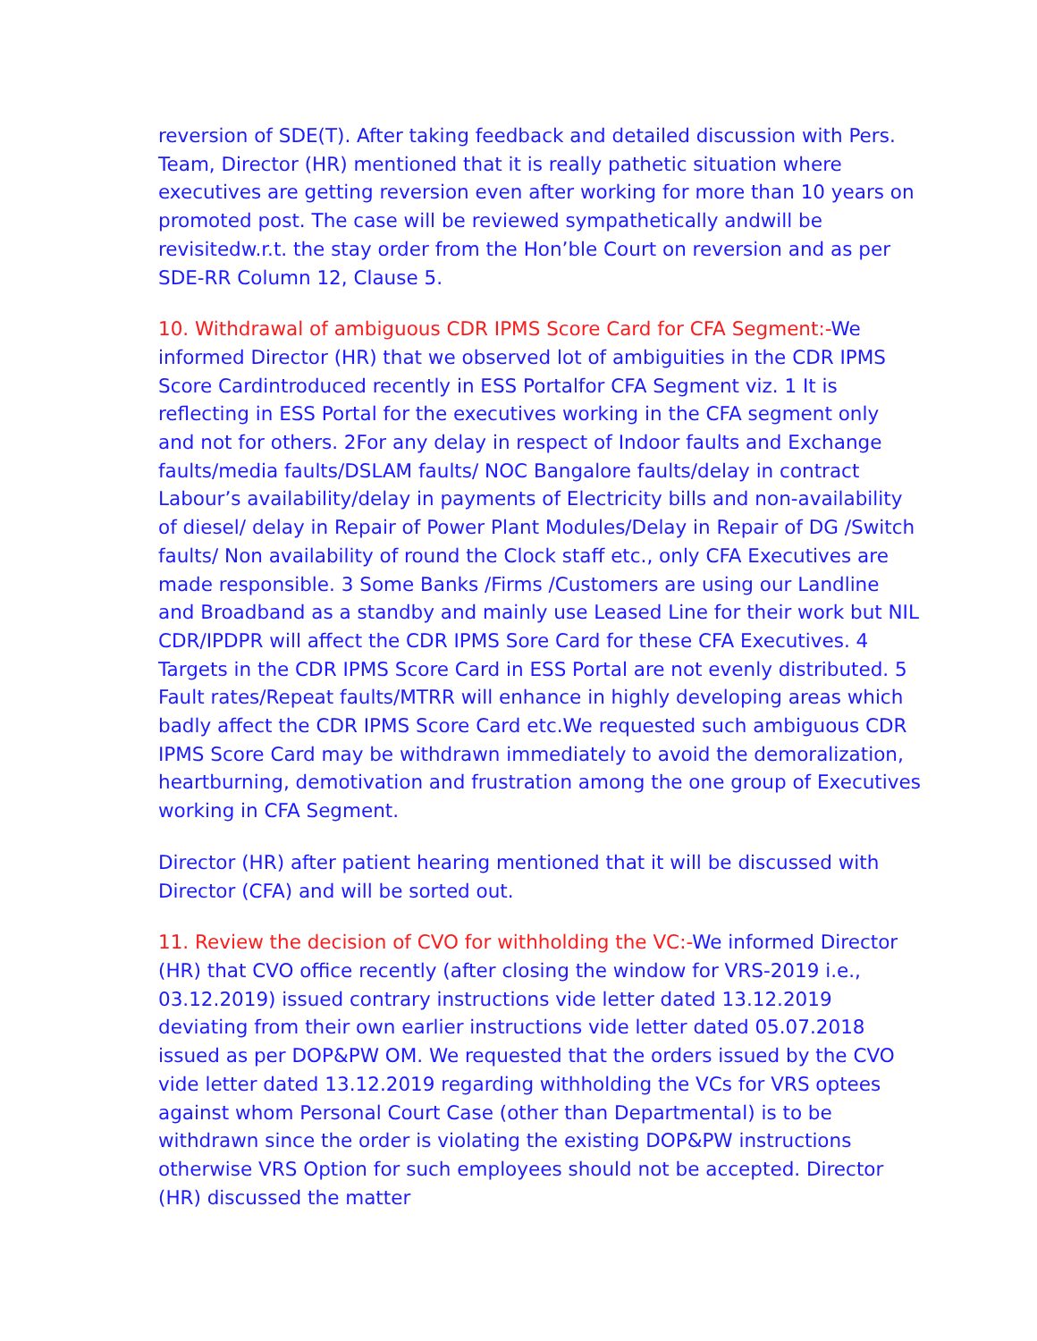reversion of SDE(T). After taking feedback and detailed discussion with Pers. Team, Director (HR) mentioned that it is really pathetic situation where executives are getting reversion even after working for more than 10 years on promoted post. The case will be reviewed sympathetically andwill be revisitedw.r.t. the stay order from the Hon’ble Court on reversion and as per SDE-RR Column 12, Clause 5.
10. Withdrawal of ambiguous CDR IPMS Score Card for CFA Segment:-We informed Director (HR) that we observed lot of ambiguities in the CDR IPMS Score Cardintroduced recently in ESS Portalfor CFA Segment viz. 1 It is reflecting in ESS Portal for the executives working in the CFA segment only and not for others. 2For any delay in respect of Indoor faults and Exchange faults/media faults/DSLAM faults/ NOC Bangalore faults/delay in contract Labour’s availability/delay in payments of Electricity bills and non-availability of diesel/ delay in Repair of Power Plant Modules/Delay in Repair of DG /Switch faults/ Non availability of round the Clock staff etc., only CFA Executives are made responsible. 3 Some Banks /Firms /Customers are using our Landline and Broadband as a standby and mainly use Leased Line for their work but NIL CDR/IPDPR will affect the CDR IPMS Sore Card for these CFA Executives. 4 Targets in the CDR IPMS Score Card in ESS Portal are not evenly distributed. 5 Fault rates/Repeat faults/MTRR will enhance in highly developing areas which badly affect the CDR IPMS Score Card etc.We requested such ambiguous CDR IPMS Score Card may be withdrawn immediately to avoid the demoralization, heartburning, demotivation and frustration among the one group of Executives working in CFA Segment.
Director (HR) after patient hearing mentioned that it will be discussed with Director (CFA) and will be sorted out.
11. Review the decision of CVO for withholding the VC:-We informed Director (HR) that CVO office recently (after closing the window for VRS-2019 i.e., 03.12.2019) issued contrary instructions vide letter dated 13.12.2019 deviating from their own earlier instructions vide letter dated 05.07.2018 issued as per DOP&PW OM. We requested that the orders issued by the CVO vide letter dated 13.12.2019 regarding withholding the VCs for VRS optees against whom Personal Court Case (other than Departmental) is to be withdrawn since the order is violating the existing DOP&PW instructions otherwise VRS Option for such employees should not be accepted. Director (HR) discussed the matter